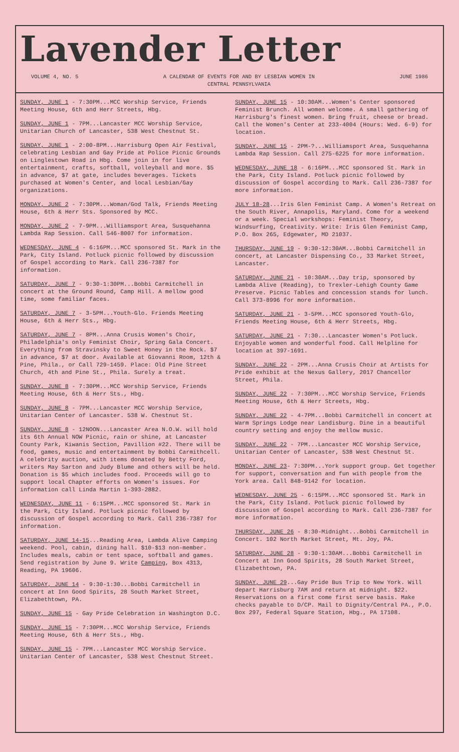Lavender Letter
VOLUME 4, NO. 5 A CALENDAR OF EVENTS FOR AND BY LESBIAN WOMEN IN
CENTRAL PENNSYLVANIA JUNE 1986
SUNDAY, JUNE 1 - 7:30PM...MCC Worship Service, Friends Meeting House, 6th and Herr Streets, Hbg.
SUNDAY, JUNE 1 - 7PM...Lancaster MCC Worship Service, Unitarian Church of Lancaster, 538 West Chestnut St.
SUNDAY, JUNE 1 - 2:00-8PM...Harrisburg Open Air Festival, celebrating Lesbian and Gay Pride at Police Picnic Grounds on Linglestown Road in Hbg. Come join in for live entertainment, crafts, softball, volleyball and more. $5 in advance, $7 at gate, includes beverages. Tickets purchased at Women's Center, and local Lesbian/Gay organizations.
MONDAY, JUNE 2 - 7:30PM...Woman/God Talk, Friends Meeting House, 6th & Herr Sts. Sponsored by MCC.
MONDAY, JUNE 2 - 7-9PM...Williamsport Area, Susquehanna Lambda Rap Session. Call 546-8007 for information.
WEDNESDAY, JUNE 4 - 6:16PM...MCC sponsored St. Mark in the Park, City Island. Potluck picnic followed by discussion of Gospel according to Mark. Call 236-7387 for information.
SATURDAY, JUNE 7 - 9:30-1:30PM...Bobbi Carmitchell in concert at the Ground Round, Camp Hill. A mellow good time, some familiar faces.
SATURDAY, JUNE 7 - 3-5PM...Youth-Glo. Friends Meeting House, 6th & Herr Sts., Hbg.
SATURDAY, JUNE 7 - 8PM...Anna Crusis Women's Choir, Philadelphia's only Feminist Choir, Spring Gala Concert. Everything from Stravinsky to Sweet Honey in the Rock. $7 in advance, $7 at door. Available at Giovanni Room, 12th & Pine, Phila., or Call 729-1459. Place: Old Pine Street Church, 4th and Pine St., Phila. Surely a treat.
SUNDAY, JUNE 8 - 7:30PM...MCC Worship Service, Friends Meeting House, 6th & Herr Sts., Hbg.
SUNDAY, JUNE 8 - 7PM...Lancaster MCC Worship Service, Unitarian Center of Lancaster. 538 W. Chestnut St.
SUNDAY, JUNE 8 - 12NOON...Lancaster Area N.O.W. will hold its 6th Annual NOW Picnic, rain or shine, at Lancaster County Park, Kiwanis Section, Pavillion #22. There will be food, games, music and entertainment by Bobbi Carmithcell. A celebrity auction, with items donated by Betty Ford, writers May Sarton and Judy Blume and others will be held. Donation is $5 which includes food. Proceeds will go to support local Chapter efforts on Women's issues. For information call Linda Martin 1-393-2882.
WEDNESDAY, JUNE 11 - 6:15PM...MCC sponsored St. Mark in the Park, City Island. Potluck picnic followed by discussion of Gospel according to Mark. Call 236-7387 for information.
SATURDAY, JUNE 14-15...Reading Area, Lambda Alive Camping weekend. Pool, cabin, dining hall. $10-$13 non-member. Includes meals, cabin or tent space, softball and games. Send registration by June 9. Write Camping, Box 4313, Reading, PA 19606.
SATURDAY, JUNE 14 - 9:30-1:30...Bobbi Carmitchell in concert at Inn Good Spirits, 28 South Market Street, Elizabethtown, PA.
SUNDAY, JUNE 15 - Gay Pride Celebration in Washington D.C.
SUNDAY, JUNE 15 - 7:30PM...MCC Worship Service, Friends Meeting House, 6th & Herr Sts., Hbg.
SUNDAY, JUNE 15 - 7PM...Lancaster MCC Worship Service. Unitarian Center of Lancaster, 538 West Chestnut Street.
SUNDAY, JUNE 15 - 10:30AM...Women's Center sponsored Feminist Brunch. All women welcome. A small gathering of Harrisburg's finest women. Bring fruit, cheese or bread. Call the Women's Center at 233-4004 (Hours: Wed. 6-9) for location.
SUNDAY, JUNE 15 - 2PM-?...Williamsport Area, Susquehanna Lambda Rap Session. Call 275-6225 for more information.
WEDNESDAY, JUNE 18 - 6:16PM...MCC sponsored St. Mark in the Park, City Island. Potluck picnic followed by discussion of Gospel according to Mark. Call 236-7387 for more information.
JULY 18-28...Iris Glen Feminist Camp. A Women's Retreat on the South River, Annapolis, Maryland. Come for a weekend or a week. Special workshops: Feminist Theory, Windsurfing, Creativity. Write: Iris Glen Feminist Camp, P.O. Box 265, Edgewater, MD 21037.
THURSDAY, JUNE 19 - 9:30-12:30AM...Bobbi Carmitchell in concert, at Lancaster Dispensing Co., 33 Market Street, Lancaster.
SATURDAY, JUNE 21 - 10:30AM...Day trip, sponsored by Lambda Alive (Reading), to Trexler-Lehigh County Game Preserve. Picnic Tables and concession stands for lunch. Call 373-8996 for more information.
SATURDAY, JUNE 21 - 3-5PM...MCC sponsored Youth-Glo, Friends Meeting House, 6th & Herr Streets, Hbg.
SATURDAY, JUNE 21 - 7:30...Lancaster Women's Potluck. Enjoyable women and wonderful food. Call Helpline for location at 397-1691.
SUNDAY, JUNE 22 - 2PM...Anna Crusis Choir at Artists for Pride exhibit at the Nexus Gallery, 2017 Chancellor Street, Phila.
SUNDAY, JUNE 22 - 7:30PM...MCC Worship Service, Friends Meeting House, 6th & Herr Streets, Hbg.
SUNDAY, JUNE 22 - 4-7PM...Bobbi Carmitchell in concert at Warm Springs Lodge near Landisburg. Dine in a beautiful country setting and enjoy the mellow music.
SUNDAY, JUNE 22 - 7PM...Lancaster MCC Worship Service, Unitarian Center of Lancaster, 538 West Chestnut St.
MONDAY, JUNE 23- 7:30PM...York support group. Get together for support, conversation and fun with people from the York area. Call 848-9142 for location.
WEDNESDAY, JUNE 25 - 6:15PM...MCC sponsored St. Mark in the Park, City Island. Potluck picnic followed by discussion of Gospel according to Mark. Call 236-7387 for more information.
THURSDAY, JUNE 26 - 8:30-Midnight...Bobbi Carmitchell in Concert. 102 North Market Street, Mt. Joy, PA.
SATURDAY, JUNE 28 - 9:30-1:30AM...Bobbi Carmitchell in Concert at Inn Good Spirits, 28 South Market Street, Elizabethtown, PA.
SUNDAY, JUNE 29...Gay Pride Bus Trip to New York. Will depart Harrisburg 7AM and return at midnight. $22. Reservations on a first come first serve basis. Make checks payable to D/CP. Mail to Dignity/Central PA., P.O. Box 297, Federal Square Station, Hbg., PA 17108.